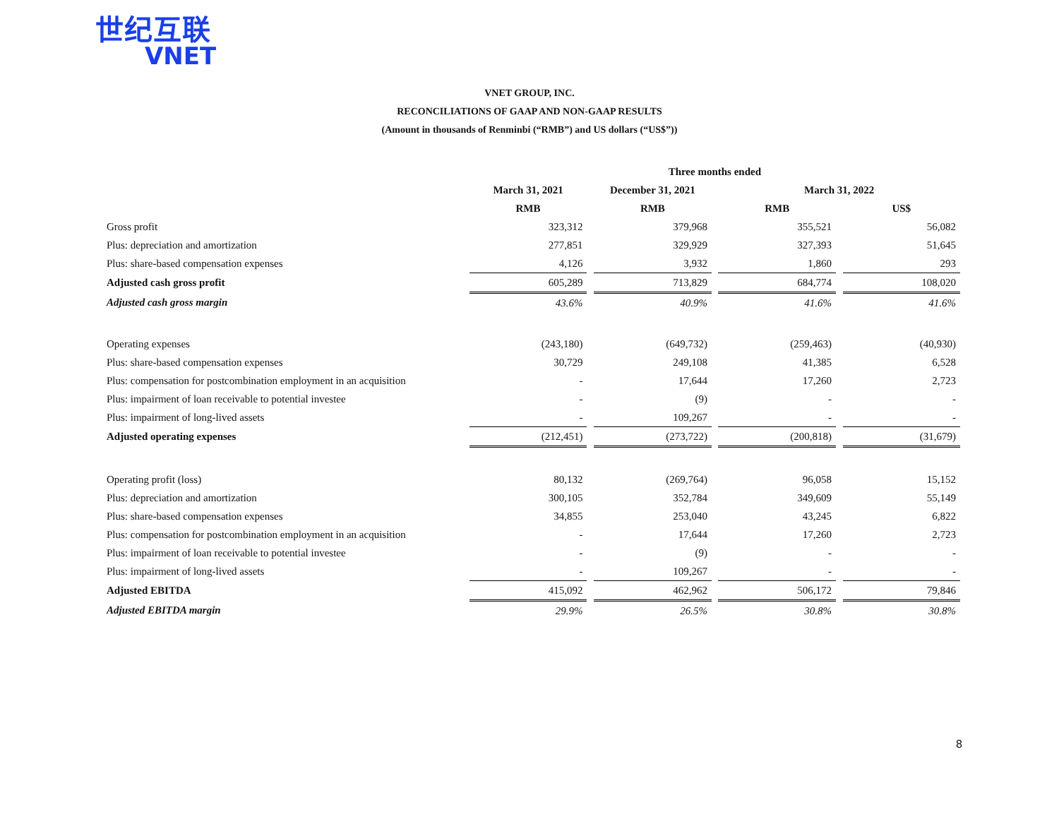世纪互联
VNET
VNET GROUP, INC.
RECONCILIATIONS OF GAAP AND NON-GAAP RESULTS
(Amount in thousands of Renminbi (“RMB”) and US dollars (“US$”))
| | Three months ended | | | | | | |
| --- | --- | --- | --- | --- | --- | --- | --- |
| | March 31, 2021 | | December 31, 2021 | | March 31, 2022 | | |
| | RMB | | RMB | | RMB | | US$ |
| Gross profit | 323,312 | | 379,968 | | 355,521 | | 56,082 |
| Plus: depreciation and amortization | 277,851 | | 329,929 | | 327,393 | | 51,645 |
| Plus: share-based compensation expenses | 4,126 | | 3,932 | | 1,860 | | 293 |
| Adjusted cash gross profit | 605,289 | | 713,829 | | 684,774 | | 108,020 |
| Adjusted cash gross margin | 43.6% | | 40.9% | | 41.6% | | 41.6% |
| Operating expenses | (243,180) | | (649,732) | | (259,463) | | (40,930) |
| Plus: share-based compensation expenses | 30,729 | | 249,108 | | 41,385 | | 6,528 |
| Plus: compensation for postcombination employment in an acquisition | - | | 17,644 | | 17,260 | | 2,723 |
| Plus: impairment of loan receivable to potential investee | - | | (9) | | - | | - |
| Plus: impairment of long-lived assets | - | | 109,267 | | - | | - |
| Adjusted operating expenses | (212,451) | | (273,722) | | (200,818) | | (31,679) |
| Operating profit (loss) | 80,132 | | (269,764) | | 96,058 | | 15,152 |
| Plus: depreciation and amortization | 300,105 | | 352,784 | | 349,609 | | 55,149 |
| Plus: share-based compensation expenses | 34,855 | | 253,040 | | 43,245 | | 6,822 |
| Plus: compensation for postcombination employment in an acquisition | - | | 17,644 | | 17,260 | | 2,723 |
| Plus: impairment of loan receivable to potential investee | - | | (9) | | - | | - |
| Plus: impairment of long-lived assets | - | | 109,267 | | - | | - |
| Adjusted EBITDA | 415,092 | | 462,962 | | 506,172 | | 79,846 |
| Adjusted EBITDA margin | 29.9% | | 26.5% | | 30.8% | | 30.8% |
8